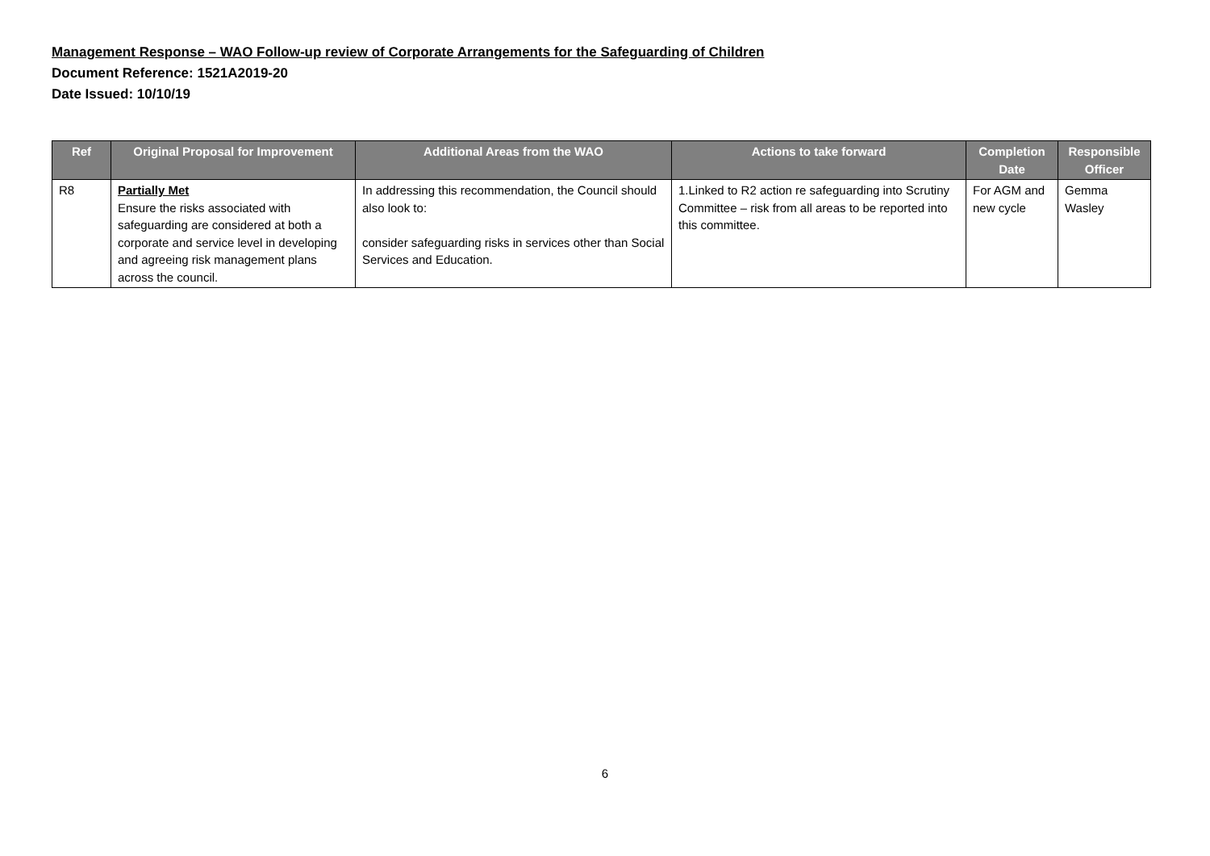Management Response – WAO Follow-up review of Corporate Arrangements for the Safeguarding of Children
Document Reference: 1521A2019-20
Date Issued: 10/10/19
| Ref | Original Proposal for Improvement | Additional Areas from the WAO | Actions to take forward | Completion Date | Responsible Officer |
| --- | --- | --- | --- | --- | --- |
| R8 | Partially Met Ensure the risks associated with safeguarding are considered at both a corporate and service level in developing and agreeing risk management plans across the council. | In addressing this recommendation, the Council should also look to: consider safeguarding risks in services other than Social Services and Education. | 1.Linked to R2 action re safeguarding into Scrutiny Committee – risk from all areas to be reported into this committee. | For AGM and new cycle | Gemma Wasley |
6